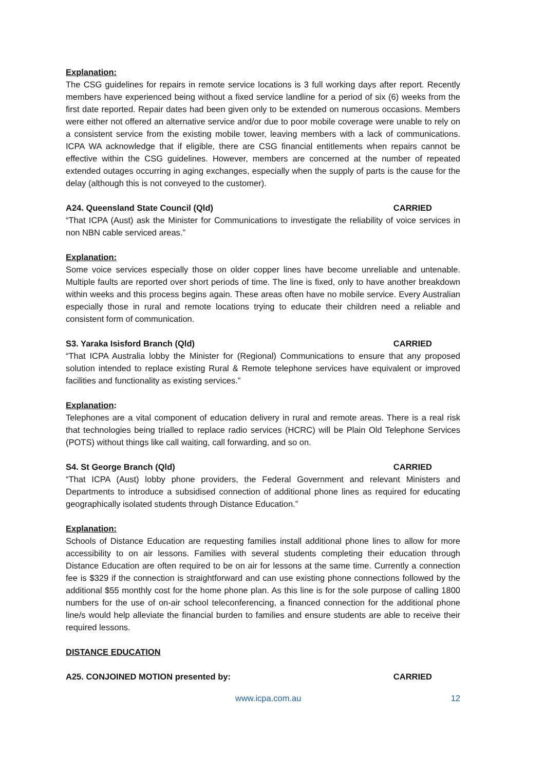Explanation:
The CSG guidelines for repairs in remote service locations is 3 full working days after report. Recently members have experienced being without a fixed service landline for a period of six (6) weeks from the first date reported. Repair dates had been given only to be extended on numerous occasions. Members were either not offered an alternative service and/or due to poor mobile coverage were unable to rely on a consistent service from the existing mobile tower, leaving members with a lack of communications. ICPA WA acknowledge that if eligible, there are CSG financial entitlements when repairs cannot be effective within the CSG guidelines. However, members are concerned at the number of repeated extended outages occurring in aging exchanges, especially when the supply of parts is the cause for the delay (although this is not conveyed to the customer).
A24. Queensland State Council (Qld) CARRIED
“That ICPA (Aust) ask the Minister for Communications to investigate the reliability of voice services in non NBN cable serviced areas.”
Explanation:
Some voice services especially those on older copper lines have become unreliable and untenable. Multiple faults are reported over short periods of time. The line is fixed, only to have another breakdown within weeks and this process begins again. These areas often have no mobile service. Every Australian especially those in rural and remote locations trying to educate their children need a reliable and consistent form of communication.
S3. Yaraka Isisford Branch (Qld) CARRIED
“That ICPA Australia lobby the Minister for (Regional) Communications to ensure that any proposed solution intended to replace existing Rural & Remote telephone services have equivalent or improved facilities and functionality as existing services.”
Explanation:
Telephones are a vital component of education delivery in rural and remote areas. There is a real risk that technologies being trialled to replace radio services (HCRC) will be Plain Old Telephone Services (POTS) without things like call waiting, call forwarding, and so on.
S4. St George Branch (Qld) CARRIED
“That ICPA (Aust) lobby phone providers, the Federal Government and relevant Ministers and Departments to introduce a subsidised connection of additional phone lines as required for educating geographically isolated students through Distance Education.”
Explanation:
Schools of Distance Education are requesting families install additional phone lines to allow for more accessibility to on air lessons. Families with several students completing their education through Distance Education are often required to be on air for lessons at the same time. Currently a connection fee is $329 if the connection is straightforward and can use existing phone connections followed by the additional $55 monthly cost for the home phone plan. As this line is for the sole purpose of calling 1800 numbers for the use of on-air school teleconferencing, a financed connection for the additional phone line/s would help alleviate the financial burden to families and ensure students are able to receive their required lessons.
DISTANCE EDUCATION
A25. CONJOINED MOTION presented by: CARRIED
www.icpa.com.au 12